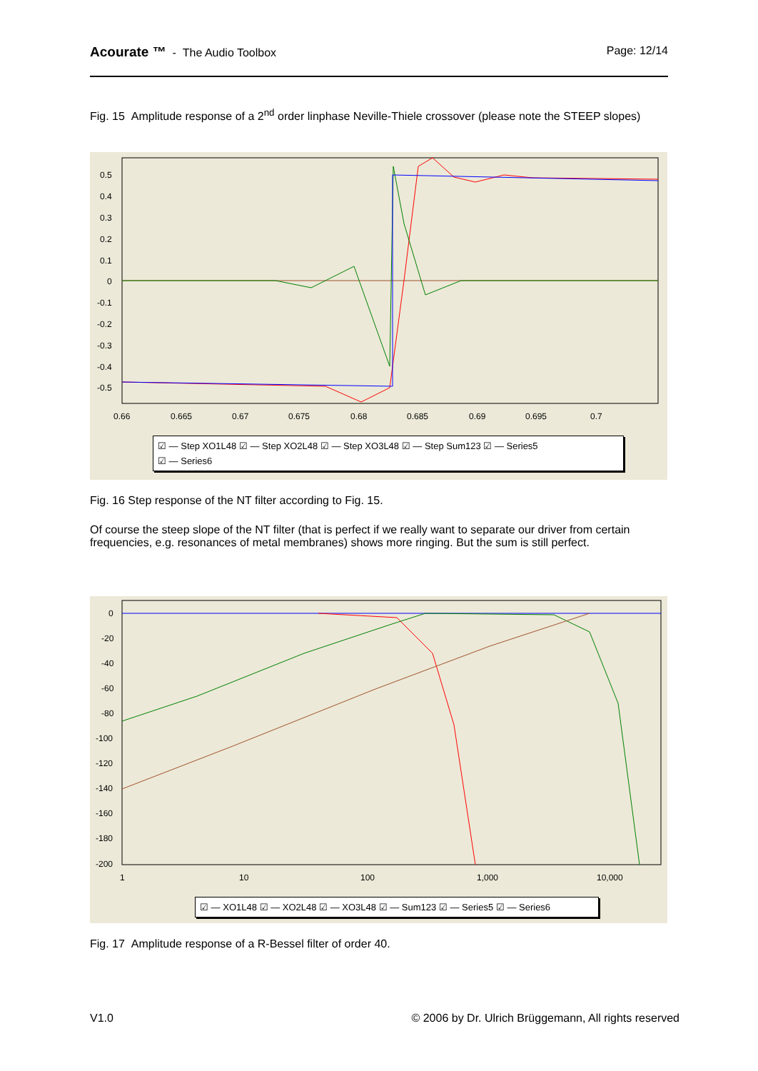Acourate ™ - The Audio Toolbox Page: 12/14
Fig. 15 Amplitude response of a 2<sup>nd</sup> order linphase Neville-Thiele crossover (please note the STEEP slopes)
0.5
0.4
0.3
0.2
0.1
0
-0.1
-0.2
-0.3
-0.4
-0.5
0.66
0.665
0.67
0.675
0.68
0.685
0.69
0.695
0.7
☑ — Step XO1L48 ☑ — Step XO2L48 ☑ — Step XO3L48 ☑ — Step Sum123 ☑ — Series5
☑ — Series6
Fig. 16 Step response of the NT filter according to Fig. 15.
Of course the steep slope of the NT filter (that is perfect if we really want to separate our driver from certain frequencies, e.g. resonances of metal membranes) shows more ringing. But the sum is still perfect.
0
-20
-40
-60
-80
-100
-120
-140
-160
-180
-200
1
10
100
1,000
10,000
☑ — XO1L48 ☑ — XO2L48 ☑ — XO3L48 ☑ — Sum123 ☑ — Series5 ☑ — Series6
Fig. 17 Amplitude response of a R-Bessel filter of order 40.
V1.0 © 2006 by Dr. Ulrich Brüggemann, All rights reserved